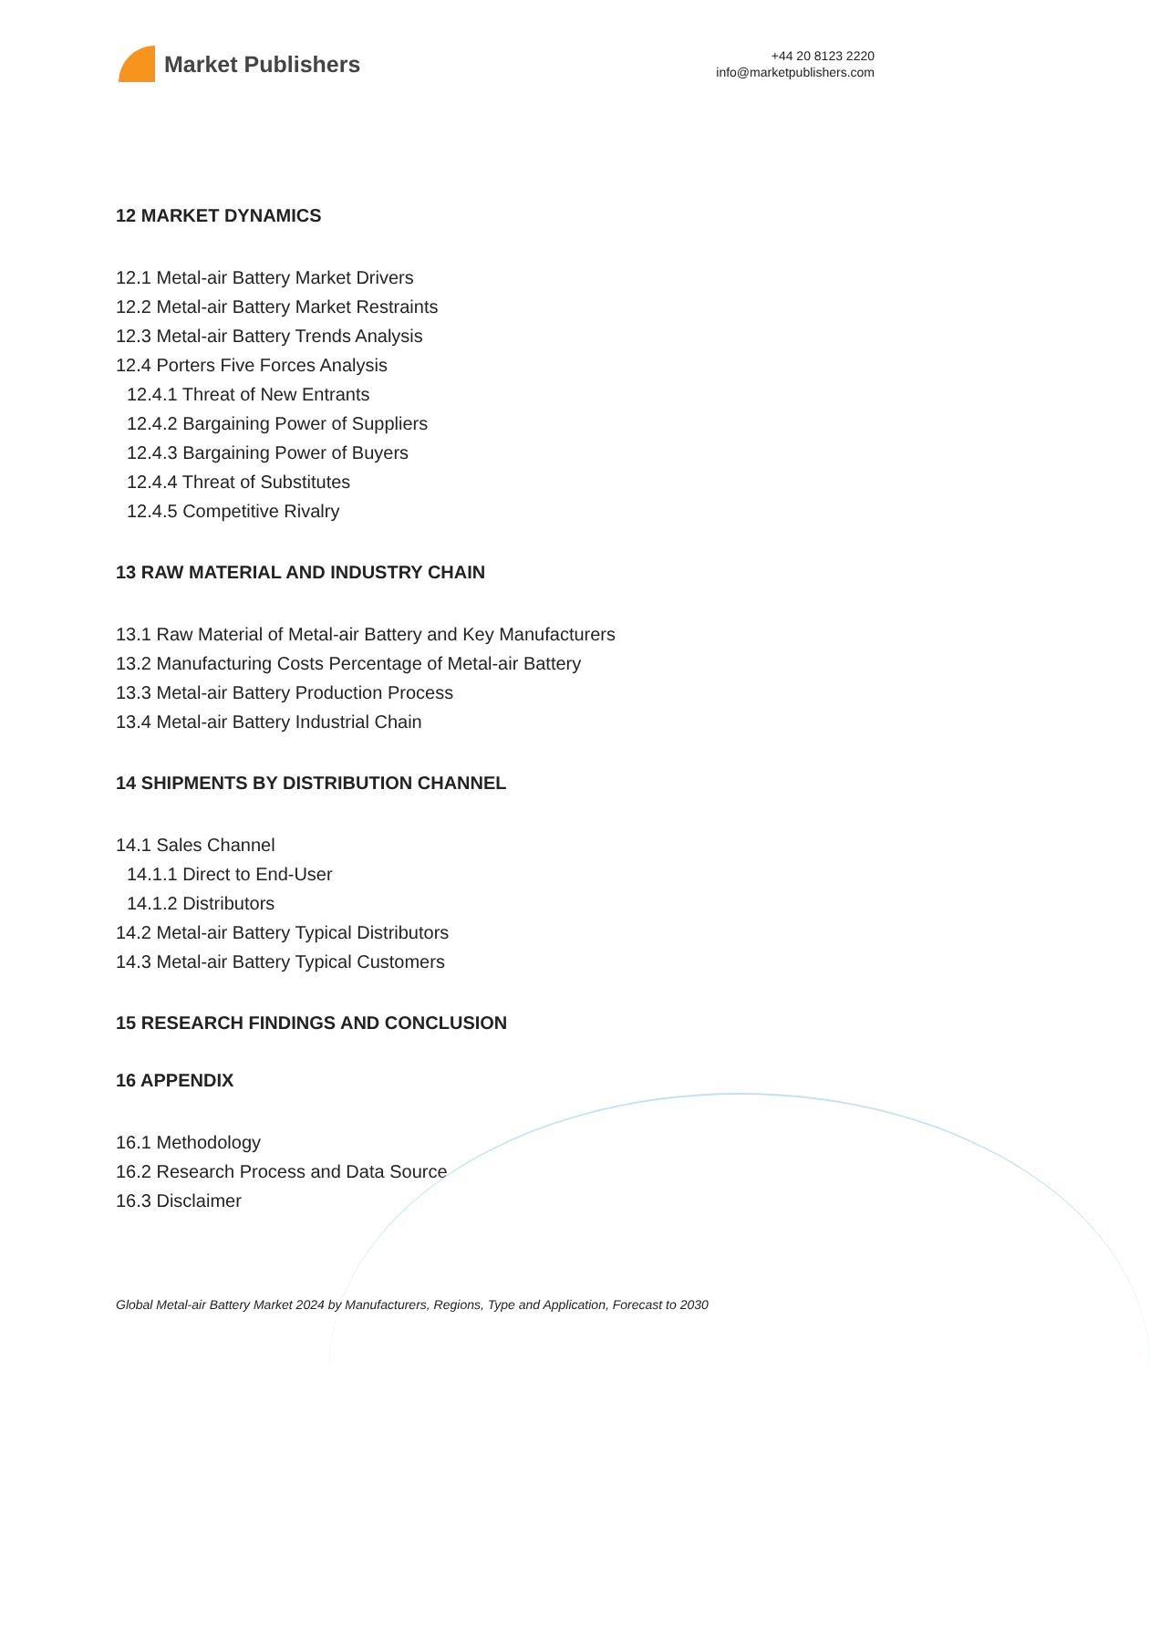Market Publishers
+44 20 8123 2220
info@marketpublishers.com
12 MARKET DYNAMICS
12.1 Metal-air Battery Market Drivers
12.2 Metal-air Battery Market Restraints
12.3 Metal-air Battery Trends Analysis
12.4 Porters Five Forces Analysis
12.4.1 Threat of New Entrants
12.4.2 Bargaining Power of Suppliers
12.4.3 Bargaining Power of Buyers
12.4.4 Threat of Substitutes
12.4.5 Competitive Rivalry
13 RAW MATERIAL AND INDUSTRY CHAIN
13.1 Raw Material of Metal-air Battery and Key Manufacturers
13.2 Manufacturing Costs Percentage of Metal-air Battery
13.3 Metal-air Battery Production Process
13.4 Metal-air Battery Industrial Chain
14 SHIPMENTS BY DISTRIBUTION CHANNEL
14.1 Sales Channel
14.1.1 Direct to End-User
14.1.2 Distributors
14.2 Metal-air Battery Typical Distributors
14.3 Metal-air Battery Typical Customers
15 RESEARCH FINDINGS AND CONCLUSION
16 APPENDIX
16.1 Methodology
16.2 Research Process and Data Source
16.3 Disclaimer
Global Metal-air Battery Market 2024 by Manufacturers, Regions, Type and Application, Forecast to 2030